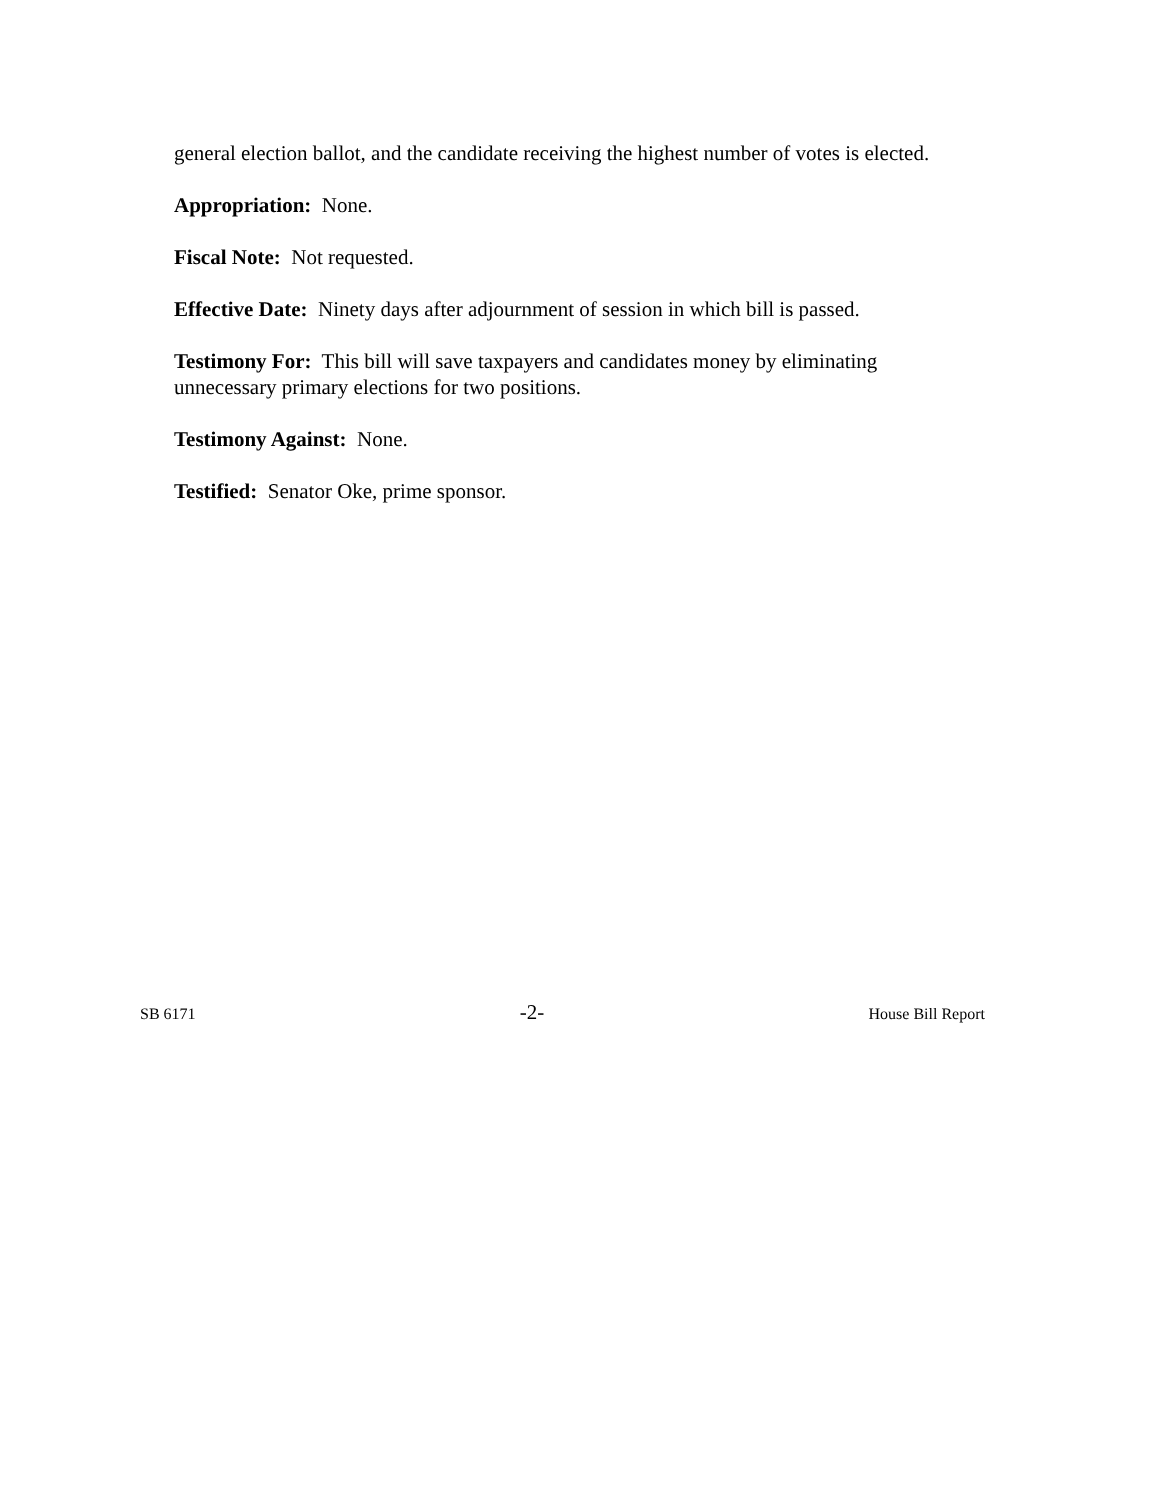general election ballot, and the candidate receiving the highest number of votes is elected.
Appropriation: None.
Fiscal Note: Not requested.
Effective Date: Ninety days after adjournment of session in which bill is passed.
Testimony For: This bill will save taxpayers and candidates money by eliminating unnecessary primary elections for two positions.
Testimony Against: None.
Testified: Senator Oke, prime sponsor.
SB 6171 -2- House Bill Report